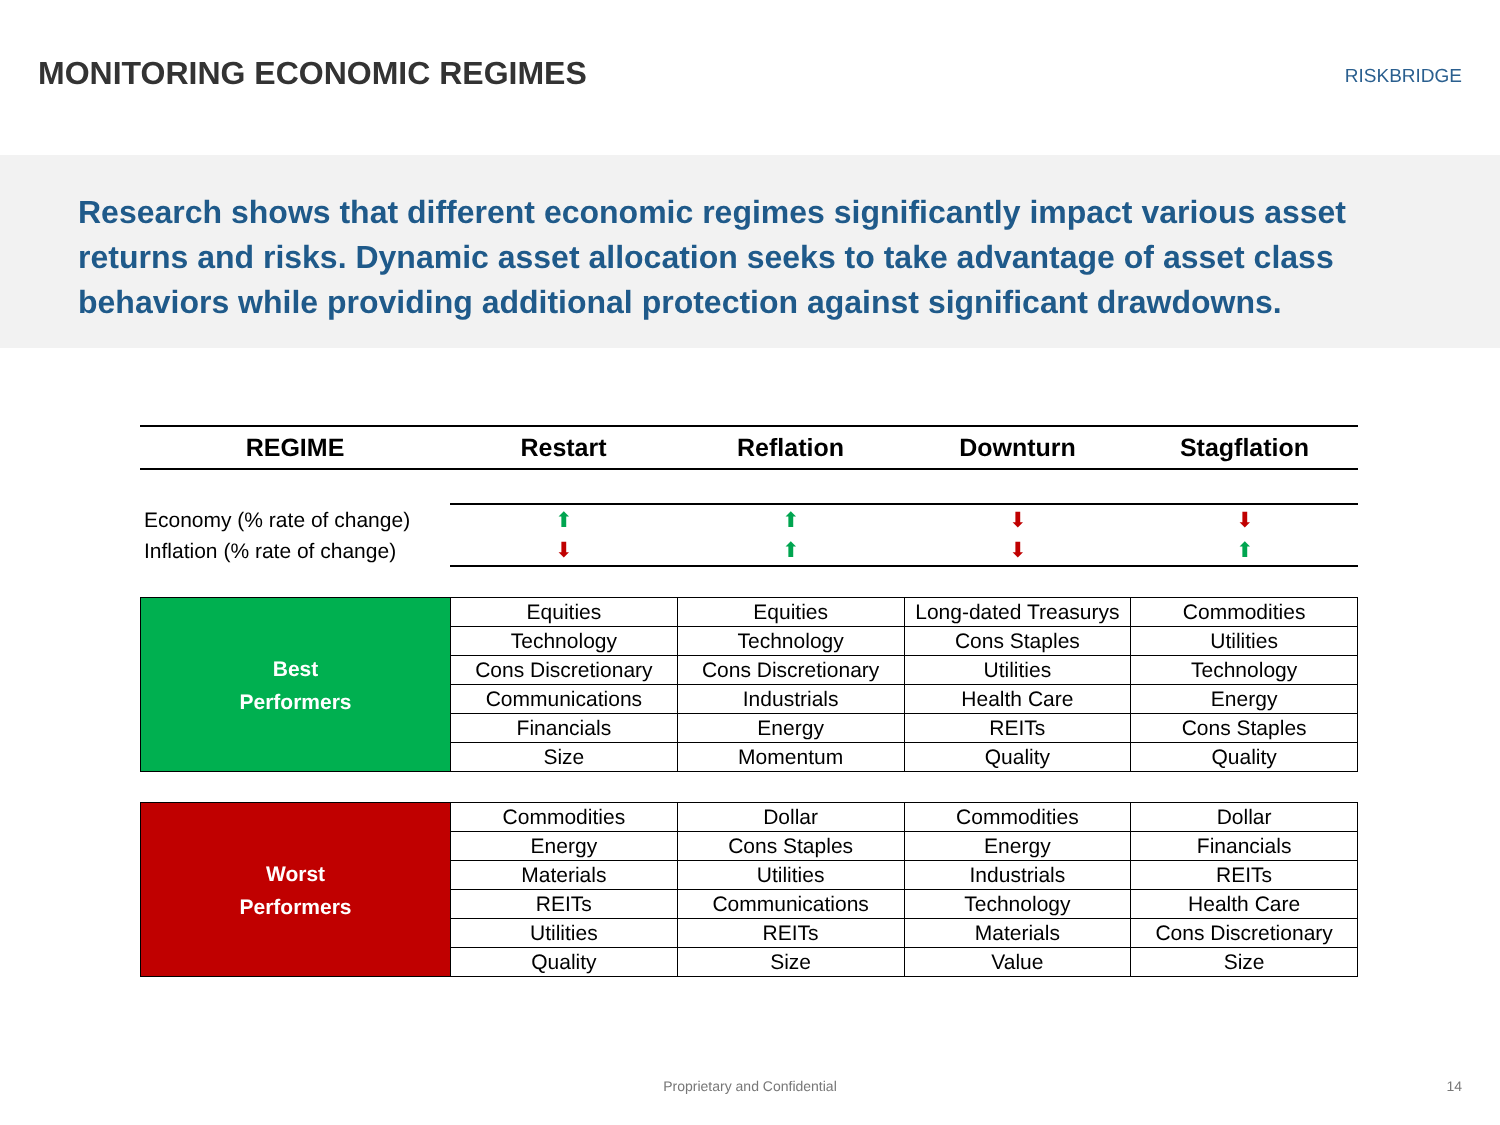MONITORING ECONOMIC REGIMES
RISKBRIDGE
Research shows that different economic regimes significantly impact various asset returns and risks. Dynamic asset allocation seeks to take advantage of asset class behaviors while providing additional protection against significant drawdowns.
| REGIME | Restart | Reflation | Downturn | Stagflation |
| --- | --- | --- | --- | --- |
| Economy (% rate of change) | ⬆ | ⬆ | ⬇ | ⬇ |
| Inflation (% rate of change) | ⬇ | ⬆ | ⬇ | ⬆ |
| Best Performers | Equities | Equities | Long-dated Treasurys | Commodities |
| | Technology | Technology | Cons Staples | Utilities |
| | Cons Discretionary | Cons Discretionary | Utilities | Technology |
| | Communications | Industrials | Health Care | Energy |
| | Financials | Energy | REITs | Cons Staples |
| | Size | Momentum | Quality | Quality |
| Worst Performers | Commodities | Dollar | Commodities | Dollar |
| | Energy | Cons Staples | Energy | Financials |
| | Materials | Utilities | Industrials | REITs |
| | REITs | Communications | Technology | Health Care |
| | Utilities | REITs | Materials | Cons Discretionary |
| | Quality | Size | Value | Size |
Proprietary and Confidential 14